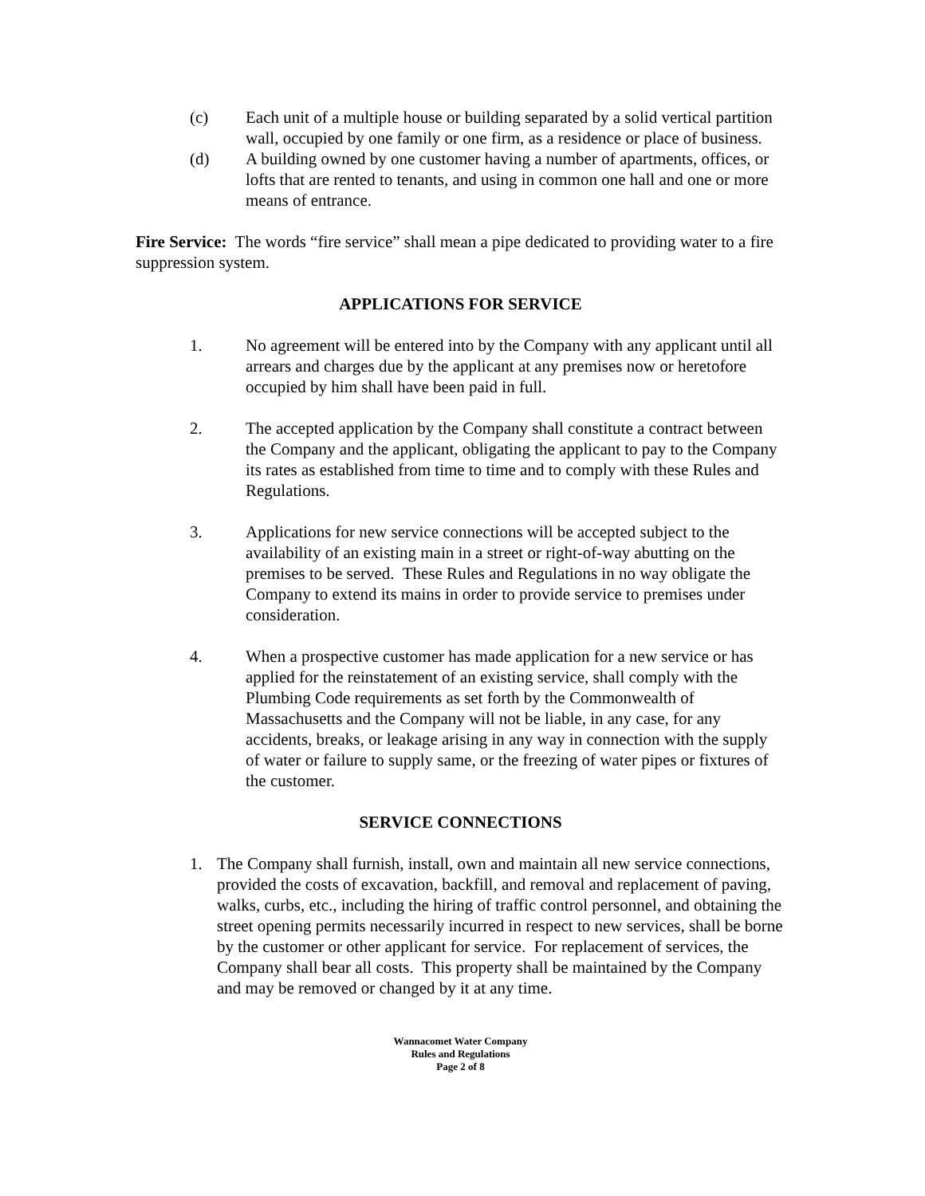(c) Each unit of a multiple house or building separated by a solid vertical partition wall, occupied by one family or one firm, as a residence or place of business.
(d) A building owned by one customer having a number of apartments, offices, or lofts that are rented to tenants, and using in common one hall and one or more means of entrance.
Fire Service: The words “fire service” shall mean a pipe dedicated to providing water to a fire suppression system.
APPLICATIONS FOR SERVICE
1. No agreement will be entered into by the Company with any applicant until all arrears and charges due by the applicant at any premises now or heretofore occupied by him shall have been paid in full.
2. The accepted application by the Company shall constitute a contract between the Company and the applicant, obligating the applicant to pay to the Company its rates as established from time to time and to comply with these Rules and Regulations.
3. Applications for new service connections will be accepted subject to the availability of an existing main in a street or right-of-way abutting on the premises to be served. These Rules and Regulations in no way obligate the Company to extend its mains in order to provide service to premises under consideration.
4. When a prospective customer has made application for a new service or has applied for the reinstatement of an existing service, shall comply with the Plumbing Code requirements as set forth by the Commonwealth of Massachusetts and the Company will not be liable, in any case, for any accidents, breaks, or leakage arising in any way in connection with the supply of water or failure to supply same, or the freezing of water pipes or fixtures of the customer.
SERVICE CONNECTIONS
1. The Company shall furnish, install, own and maintain all new service connections, provided the costs of excavation, backfill, and removal and replacement of paving, walks, curbs, etc., including the hiring of traffic control personnel, and obtaining the street opening permits necessarily incurred in respect to new services, shall be borne by the customer or other applicant for service. For replacement of services, the Company shall bear all costs. This property shall be maintained by the Company and may be removed or changed by it at any time.
Wannacomet Water Company
Rules and Regulations
Page 2 of 8